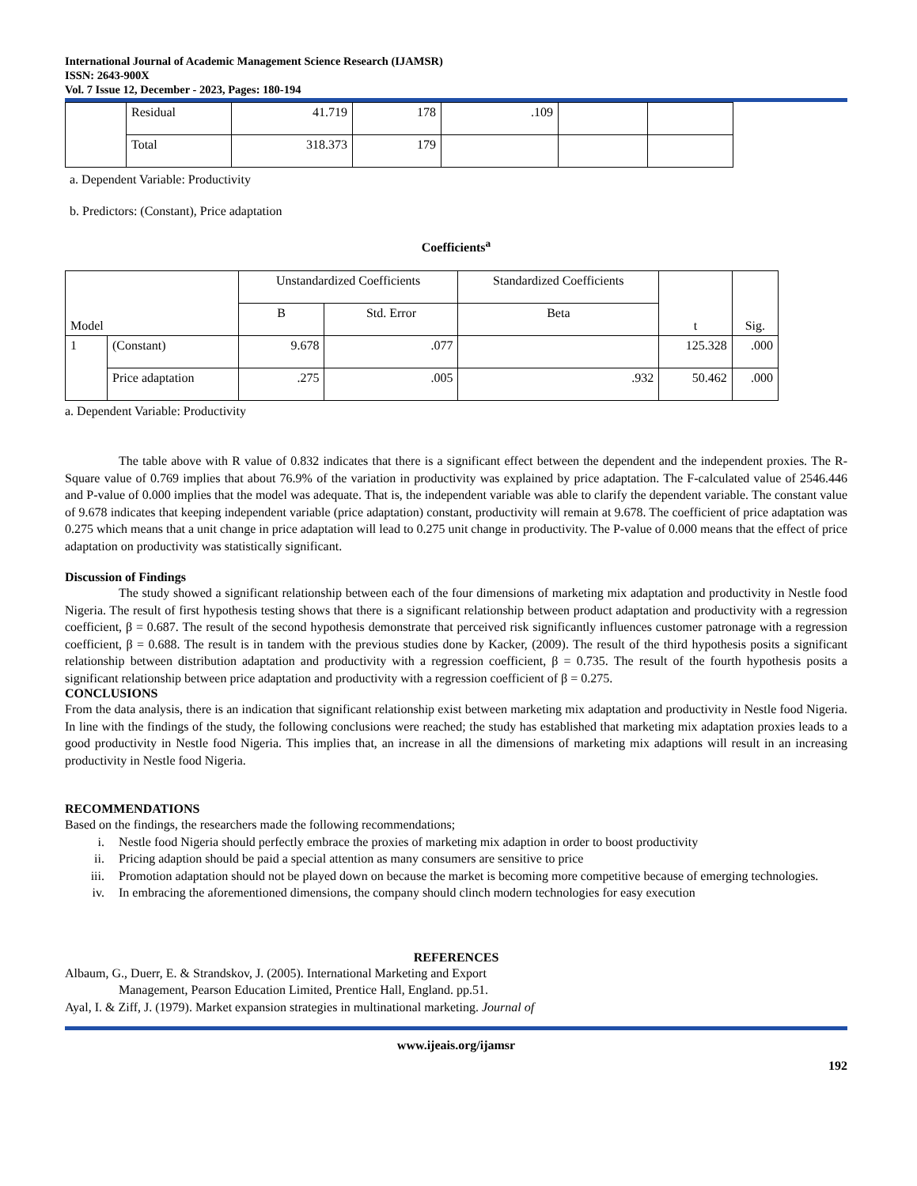International Journal of Academic Management Science Research (IJAMSR)
ISSN: 2643-900X
Vol. 7 Issue 12, December - 2023, Pages: 180-194
| | Residual | 41.719 | 178 | .109 | | |
| | Total | 318.373 | 179 | | | |
a. Dependent Variable: Productivity
b. Predictors: (Constant), Price adaptation
Coefficients<sup>a</sup>
| Model | | Unstandardized Coefficients | | Standardized Coefficients | t | Sig. |
| --- | --- | --- | --- | --- | --- | --- |
| | | B | Std. Error | Beta | | |
| 1 | (Constant) | 9.678 | .077 | | 125.328 | .000 |
| | Price adaptation | .275 | .005 | .932 | 50.462 | .000 |
a. Dependent Variable: Productivity
The table above with R value of 0.832 indicates that there is a significant effect between the dependent and the independent proxies. The R-Square value of 0.769 implies that about 76.9% of the variation in productivity was explained by price adaptation. The F-calculated value of 2546.446 and P-value of 0.000 implies that the model was adequate. That is, the independent variable was able to clarify the dependent variable. The constant value of 9.678 indicates that keeping independent variable (price adaptation) constant, productivity will remain at 9.678. The coefficient of price adaptation was 0.275 which means that a unit change in price adaptation will lead to 0.275 unit change in productivity. The P-value of 0.000 means that the effect of price adaptation on productivity was statistically significant.
Discussion of Findings
The study showed a significant relationship between each of the four dimensions of marketing mix adaptation and productivity in Nestle food Nigeria. The result of first hypothesis testing shows that there is a significant relationship between product adaptation and productivity with a regression coefficient, β = 0.687. The result of the second hypothesis demonstrate that perceived risk significantly influences customer patronage with a regression coefficient, β = 0.688. The result is in tandem with the previous studies done by Kacker, (2009). The result of the third hypothesis posits a significant relationship between distribution adaptation and productivity with a regression coefficient, β = 0.735. The result of the fourth hypothesis posits a significant relationship between price adaptation and productivity with a regression coefficient of β = 0.275.
CONCLUSIONS
From the data analysis, there is an indication that significant relationship exist between marketing mix adaptation and productivity in Nestle food Nigeria. In line with the findings of the study, the following conclusions were reached; the study has established that marketing mix adaptation proxies leads to a good productivity in Nestle food Nigeria. This implies that, an increase in all the dimensions of marketing mix adaptions will result in an increasing productivity in Nestle food Nigeria.
RECOMMENDATIONS
Based on the findings, the researchers made the following recommendations;
i. Nestle food Nigeria should perfectly embrace the proxies of marketing mix adaption in order to boost productivity
ii. Pricing adaption should be paid a special attention as many consumers are sensitive to price
iii. Promotion adaptation should not be played down on because the market is becoming more competitive because of emerging technologies.
iv. In embracing the aforementioned dimensions, the company should clinch modern technologies for easy execution
REFERENCES
Albaum, G., Duerr, E. & Strandskov, J. (2005). International Marketing and Export
Management, Pearson Education Limited, Prentice Hall, England. pp.51.
Ayal, I. & Ziff, J. (1979). Market expansion strategies in multinational marketing. Journal of
www.ijeais.org/ijamsr
192